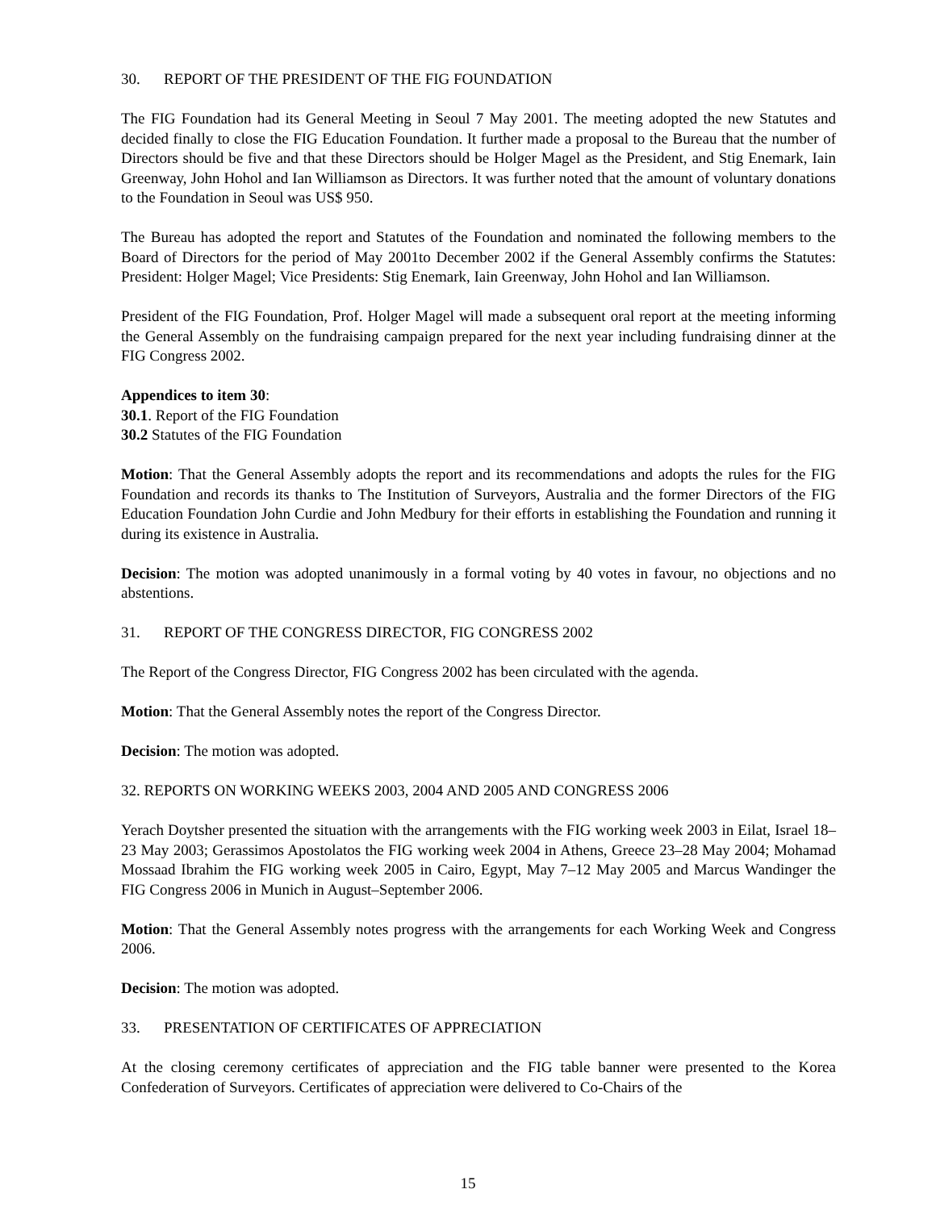30. REPORT OF THE PRESIDENT OF THE FIG FOUNDATION
The FIG Foundation had its General Meeting in Seoul 7 May 2001. The meeting adopted the new Statutes and decided finally to close the FIG Education Foundation. It further made a proposal to the Bureau that the number of Directors should be five and that these Directors should be Holger Magel as the President, and Stig Enemark, Iain Greenway, John Hohol and Ian Williamson as Directors. It was further noted that the amount of voluntary donations to the Foundation in Seoul was US$ 950.
The Bureau has adopted the report and Statutes of the Foundation and nominated the following members to the Board of Directors for the period of May 2001to December 2002 if the General Assembly confirms the Statutes: President: Holger Magel; Vice Presidents: Stig Enemark, Iain Greenway, John Hohol and Ian Williamson.
President of the FIG Foundation, Prof. Holger Magel will made a subsequent oral report at the meeting informing the General Assembly on the fundraising campaign prepared for the next year including fundraising dinner at the FIG Congress 2002.
Appendices to item 30:
30.1. Report of the FIG Foundation
30.2 Statutes of the FIG Foundation
Motion: That the General Assembly adopts the report and its recommendations and adopts the rules for the FIG Foundation and records its thanks to The Institution of Surveyors, Australia and the former Directors of the FIG Education Foundation John Curdie and John Medbury for their efforts in establishing the Foundation and running it during its existence in Australia.
Decision: The motion was adopted unanimously in a formal voting by 40 votes in favour, no objections and no abstentions.
31. REPORT OF THE CONGRESS DIRECTOR, FIG CONGRESS 2002
The Report of the Congress Director, FIG Congress 2002 has been circulated with the agenda.
Motion: That the General Assembly notes the report of the Congress Director.
Decision: The motion was adopted.
32. REPORTS ON WORKING WEEKS 2003, 2004 AND 2005 AND CONGRESS 2006
Yerach Doytsher presented the situation with the arrangements with the FIG working week 2003 in Eilat, Israel 18–23 May 2003; Gerassimos Apostolatos the FIG working week 2004 in Athens, Greece 23–28 May 2004; Mohamad Mossaad Ibrahim the FIG working week 2005 in Cairo, Egypt, May 7–12 May 2005 and Marcus Wandinger the FIG Congress 2006 in Munich in August–September 2006.
Motion: That the General Assembly notes progress with the arrangements for each Working Week and Congress 2006.
Decision: The motion was adopted.
33. PRESENTATION OF CERTIFICATES OF APPRECIATION
At the closing ceremony certificates of appreciation and the FIG table banner were presented to the Korea Confederation of Surveyors. Certificates of appreciation were delivered to Co-Chairs of the
15